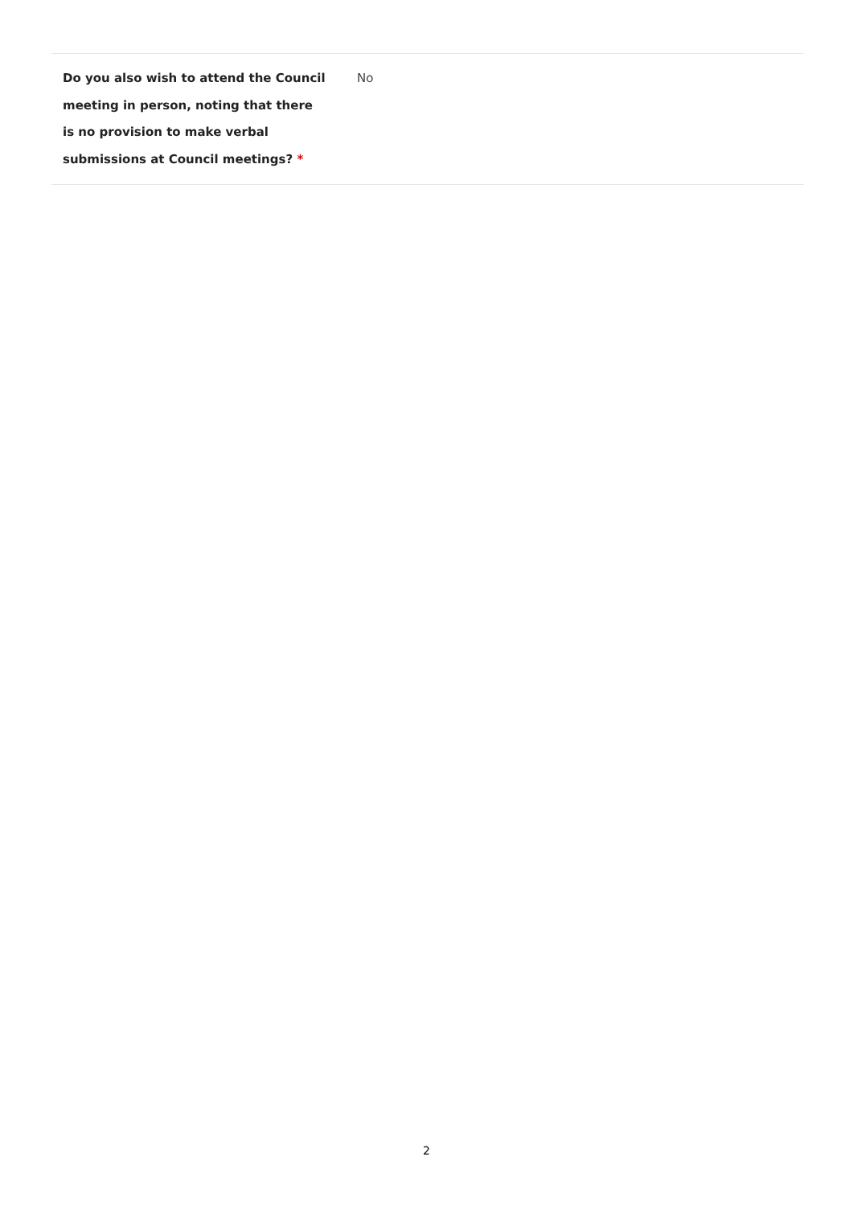| Do you also wish to attend the Council meeting in person, noting that there is no provision to make verbal submissions at Council meetings? * | No |
2